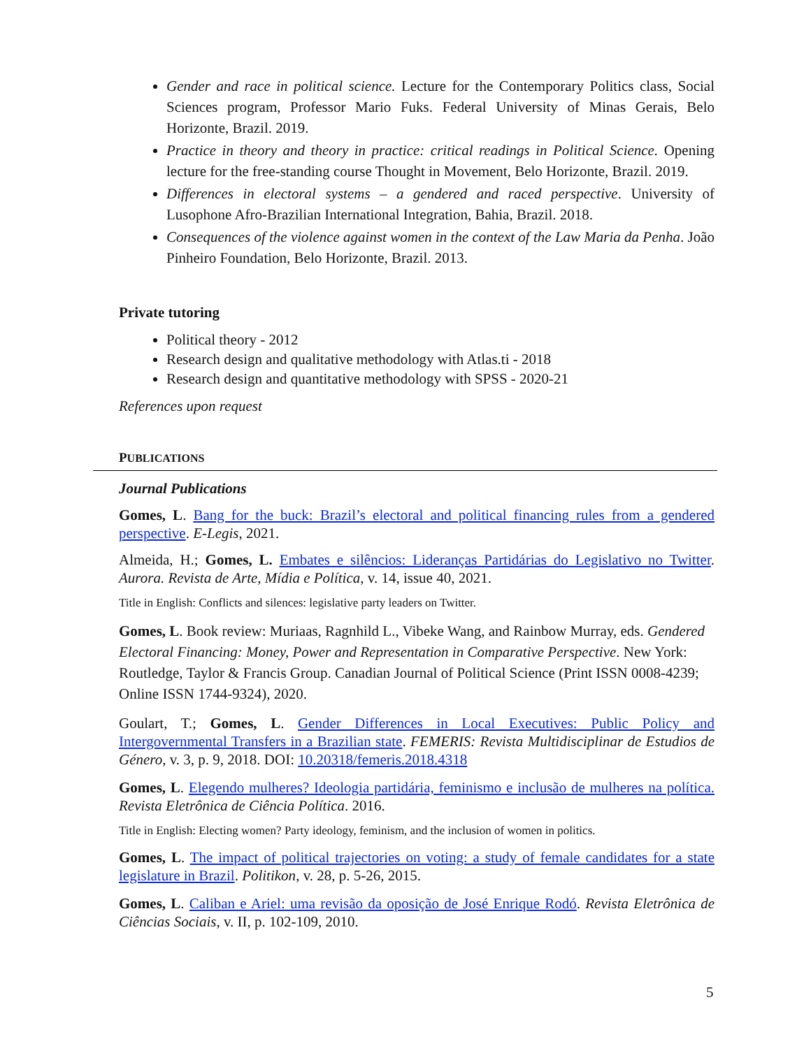Gender and race in political science. Lecture for the Contemporary Politics class, Social Sciences program, Professor Mario Fuks. Federal University of Minas Gerais, Belo Horizonte, Brazil. 2019.
Practice in theory and theory in practice: critical readings in Political Science. Opening lecture for the free-standing course Thought in Movement, Belo Horizonte, Brazil. 2019.
Differences in electoral systems – a gendered and raced perspective. University of Lusophone Afro-Brazilian International Integration, Bahia, Brazil. 2018.
Consequences of the violence against women in the context of the Law Maria da Penha. João Pinheiro Foundation, Belo Horizonte, Brazil. 2013.
Private tutoring
Political theory - 2012
Research design and qualitative methodology with Atlas.ti - 2018
Research design and quantitative methodology with SPSS - 2020-21
References upon request
PUBLICATIONS
Journal Publications
Gomes, L. Bang for the buck: Brazil’s electoral and political financing rules from a gendered perspective. E-Legis, 2021.
Almeida, H.; Gomes, L. Embates e silêncios: Lideranças Partidárias do Legislativo no Twitter. Aurora. Revista de Arte, Mídia e Política, v. 14, issue 40, 2021.
Title in English: Conflicts and silences: legislative party leaders on Twitter.
Gomes, L. Book review: Muriaas, Ragnhild L., Vibeke Wang, and Rainbow Murray, eds. Gendered Electoral Financing: Money, Power and Representation in Comparative Perspective. New York: Routledge, Taylor & Francis Group. Canadian Journal of Political Science (Print ISSN 0008-4239; Online ISSN 1744-9324), 2020.
Goulart, T.; Gomes, L. Gender Differences in Local Executives: Public Policy and Intergovernmental Transfers in a Brazilian state. FEMERIS: Revista Multidisciplinar de Estudios de Género, v. 3, p. 9, 2018. DOI: 10.20318/femeris.2018.4318
Gomes, L. Elegendo mulheres? Ideologia partidária, feminismo e inclusão de mulheres na política. Revista Eletrônica de Ciência Política. 2016.
Title in English: Electing women? Party ideology, feminism, and the inclusion of women in politics.
Gomes, L. The impact of political trajectories on voting: a study of female candidates for a state legislature in Brazil. Politikon, v. 28, p. 5-26, 2015.
Gomes, L. Caliban e Ariel: uma revisão da oposição de José Enrique Rodó. Revista Eletrônica de Ciências Sociais, v. II, p. 102-109, 2010.
5